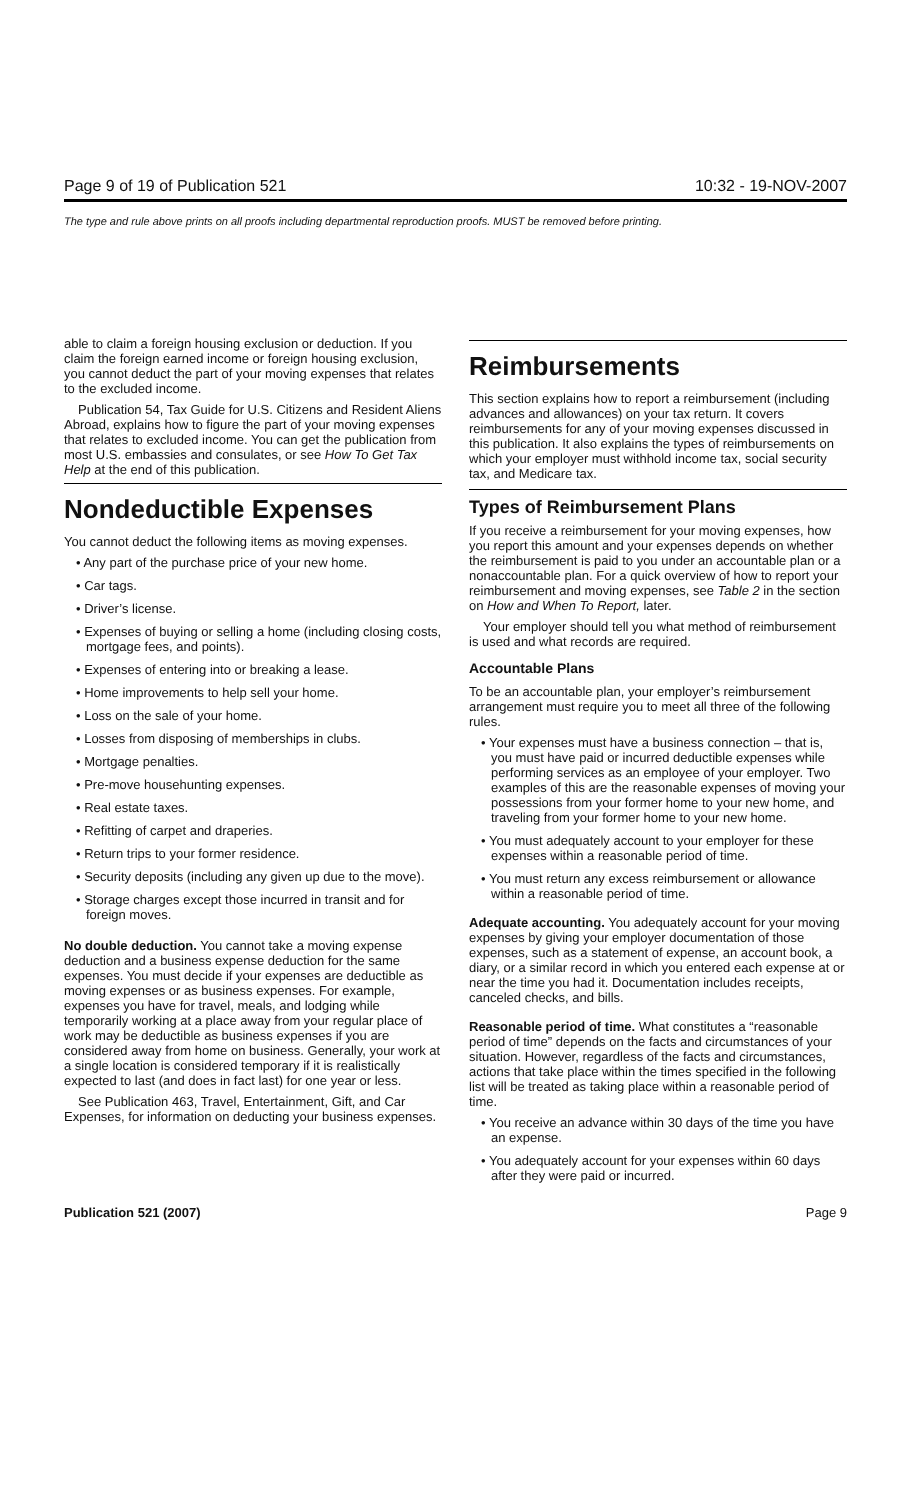Page 9 of 19 of Publication 521 10:32 - 19-NOV-2007
The type and rule above prints on all proofs including departmental reproduction proofs. MUST be removed before printing.
able to claim a foreign housing exclusion or deduction. If you claim the foreign earned income or foreign housing exclusion, you cannot deduct the part of your moving expenses that relates to the excluded income.
Publication 54, Tax Guide for U.S. Citizens and Resident Aliens Abroad, explains how to figure the part of your moving expenses that relates to excluded income. You can get the publication from most U.S. embassies and consulates, or see How To Get Tax Help at the end of this publication.
Nondeductible Expenses
You cannot deduct the following items as moving expenses.
• Any part of the purchase price of your new home.
• Car tags.
• Driver’s license.
• Expenses of buying or selling a home (including closing costs, mortgage fees, and points).
• Expenses of entering into or breaking a lease.
• Home improvements to help sell your home.
• Loss on the sale of your home.
• Losses from disposing of memberships in clubs.
• Mortgage penalties.
• Pre-move househunting expenses.
• Real estate taxes.
• Refitting of carpet and draperies.
• Return trips to your former residence.
• Security deposits (including any given up due to the move).
• Storage charges except those incurred in transit and for foreign moves.
No double deduction. You cannot take a moving expense deduction and a business expense deduction for the same expenses. You must decide if your expenses are deductible as moving expenses or as business expenses. For example, expenses you have for travel, meals, and lodging while temporarily working at a place away from your regular place of work may be deductible as business expenses if you are considered away from home on business. Generally, your work at a single location is considered temporary if it is realistically expected to last (and does in fact last) for one year or less.
See Publication 463, Travel, Entertainment, Gift, and Car Expenses, for information on deducting your business expenses.
Reimbursements
This section explains how to report a reimbursement (including advances and allowances) on your tax return. It covers reimbursements for any of your moving expenses discussed in this publication. It also explains the types of reimbursements on which your employer must withhold income tax, social security tax, and Medicare tax.
Types of Reimbursement Plans
If you receive a reimbursement for your moving expenses, how you report this amount and your expenses depends on whether the reimbursement is paid to you under an accountable plan or a nonaccountable plan. For a quick overview of how to report your reimbursement and moving expenses, see Table 2 in the section on How and When To Report, later.
Your employer should tell you what method of reimbursement is used and what records are required.
Accountable Plans
To be an accountable plan, your employer’s reimbursement arrangement must require you to meet all three of the following rules.
• Your expenses must have a business connection – that is, you must have paid or incurred deductible expenses while performing services as an employee of your employer. Two examples of this are the reasonable expenses of moving your possessions from your former home to your new home, and traveling from your former home to your new home.
• You must adequately account to your employer for these expenses within a reasonable period of time.
• You must return any excess reimbursement or allowance within a reasonable period of time.
Adequate accounting. You adequately account for your moving expenses by giving your employer documentation of those expenses, such as a statement of expense, an account book, a diary, or a similar record in which you entered each expense at or near the time you had it. Documentation includes receipts, canceled checks, and bills.
Reasonable period of time. What constitutes a “reasonable period of time” depends on the facts and circumstances of your situation. However, regardless of the facts and circumstances, actions that take place within the times specified in the following list will be treated as taking place within a reasonable period of time.
• You receive an advance within 30 days of the time you have an expense.
• You adequately account for your expenses within 60 days after they were paid or incurred.
Publication 521 (2007) Page 9